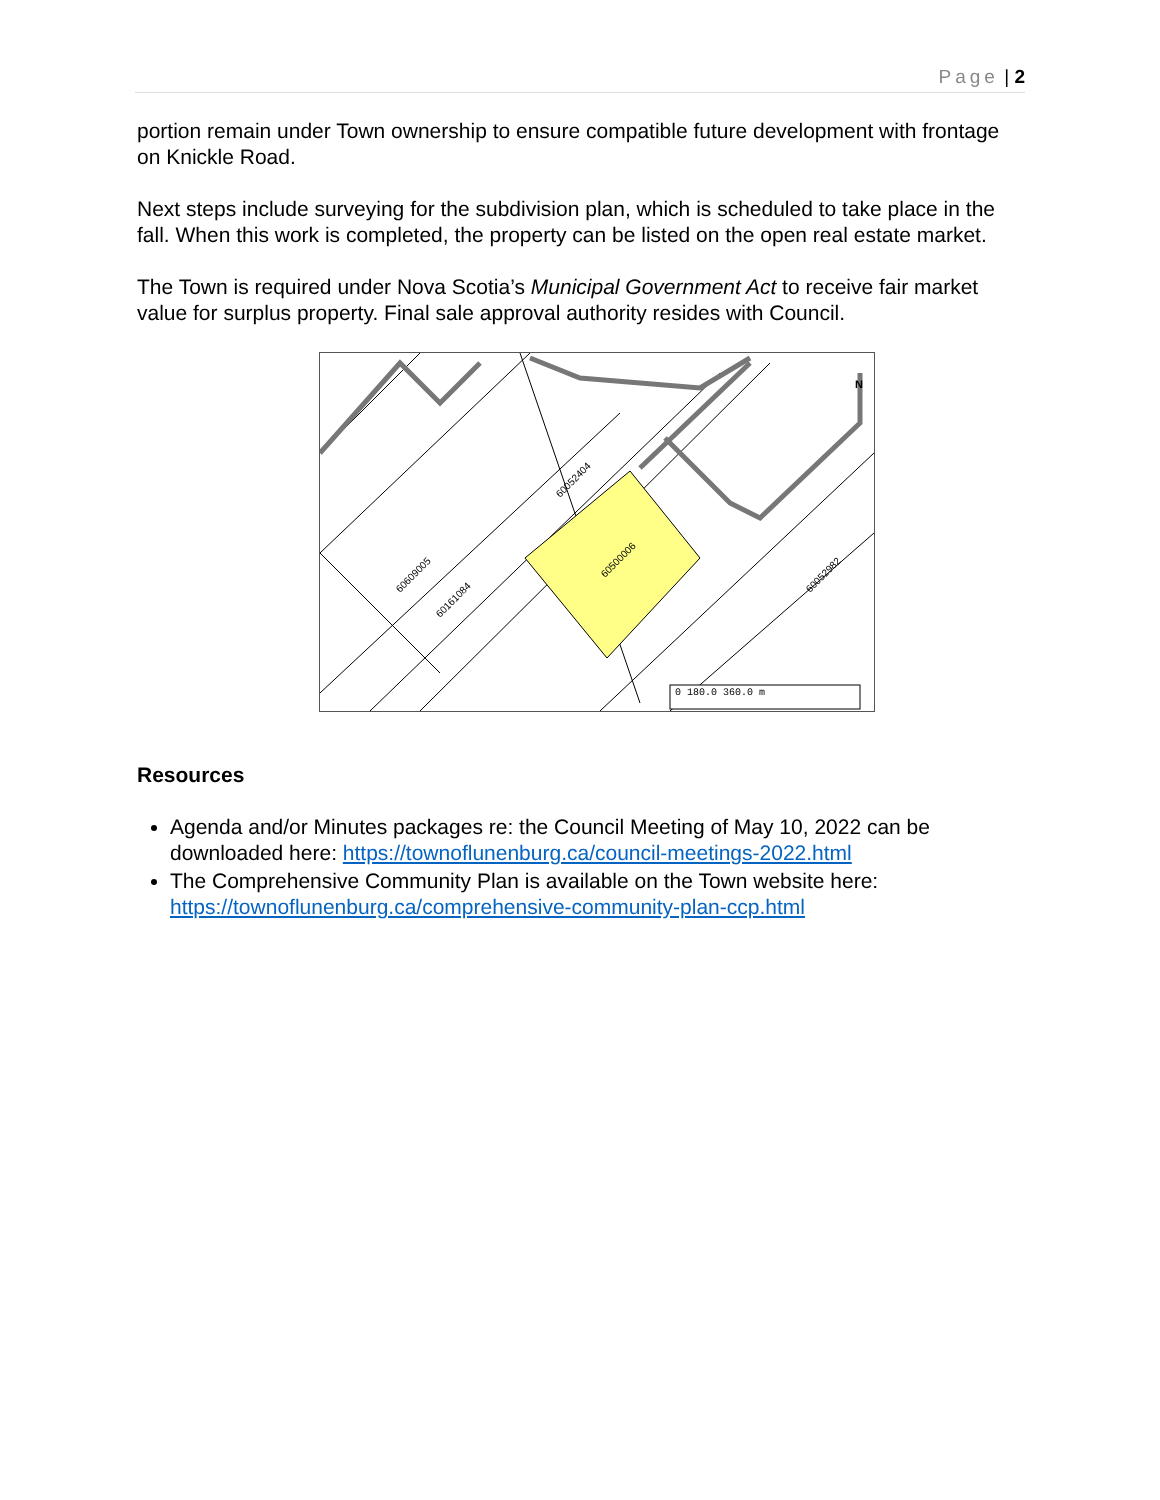Page | 2
portion remain under Town ownership to ensure compatible future development with frontage on Knickle Road.
Next steps include surveying for the subdivision plan, which is scheduled to take place in the fall. When this work is completed, the property can be listed on the open real estate market.
The Town is required under Nova Scotia’s Municipal Government Act to receive fair market value for surplus property. Final sale approval authority resides with Council.
60500006
60609005
60161084
60052404
60052982
0 180.0 360.0 m
N
Resources
Agenda and/or Minutes packages re: the Council Meeting of May 10, 2022 can be downloaded here: https://townoflunenburg.ca/council-meetings-2022.html
The Comprehensive Community Plan is available on the Town website here: https://townoflunenburg.ca/comprehensive-community-plan-ccp.html